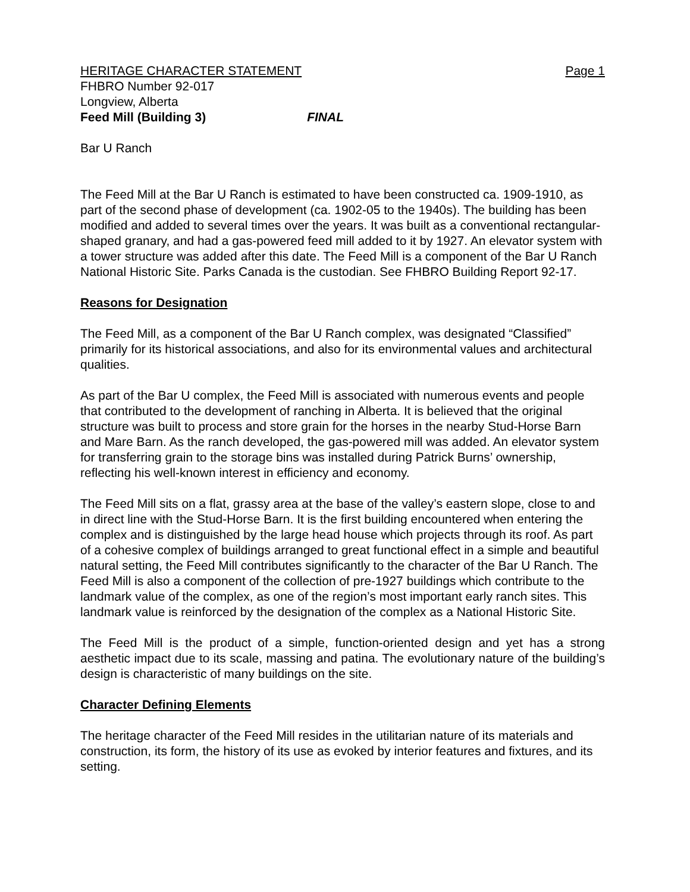HERITAGE CHARACTER STATEMENT Page 1
FHBRO Number 92-017
Longview, Alberta
Feed Mill (Building 3) FINAL
Bar U Ranch
The Feed Mill at the Bar U Ranch is estimated to have been constructed ca. 1909-1910, as part of the second phase of development (ca. 1902-05 to the 1940s). The building has been modified and added to several times over the years. It was built as a conventional rectangular-shaped granary, and had a gas-powered feed mill added to it by 1927. An elevator system with a tower structure was added after this date. The Feed Mill is a component of the Bar U Ranch National Historic Site. Parks Canada is the custodian. See FHBRO Building Report 92-17.
Reasons for Designation
The Feed Mill, as a component of the Bar U Ranch complex, was designated “Classified” primarily for its historical associations, and also for its environmental values and architectural qualities.
As part of the Bar U complex, the Feed Mill is associated with numerous events and people that contributed to the development of ranching in Alberta. It is believed that the original structure was built to process and store grain for the horses in the nearby Stud-Horse Barn and Mare Barn. As the ranch developed, the gas-powered mill was added. An elevator system for transferring grain to the storage bins was installed during Patrick Burns’ ownership, reflecting his well-known interest in efficiency and economy.
The Feed Mill sits on a flat, grassy area at the base of the valley’s eastern slope, close to and in direct line with the Stud-Horse Barn. It is the first building encountered when entering the complex and is distinguished by the large head house which projects through its roof. As part of a cohesive complex of buildings arranged to great functional effect in a simple and beautiful natural setting, the Feed Mill contributes significantly to the character of the Bar U Ranch. The Feed Mill is also a component of the collection of pre-1927 buildings which contribute to the landmark value of the complex, as one of the region’s most important early ranch sites. This landmark value is reinforced by the designation of the complex as a National Historic Site.
The Feed Mill is the product of a simple, function-oriented design and yet has a strong aesthetic impact due to its scale, massing and patina. The evolutionary nature of the building’s design is characteristic of many buildings on the site.
Character Defining Elements
The heritage character of the Feed Mill resides in the utilitarian nature of its materials and construction, its form, the history of its use as evoked by interior features and fixtures, and its setting.